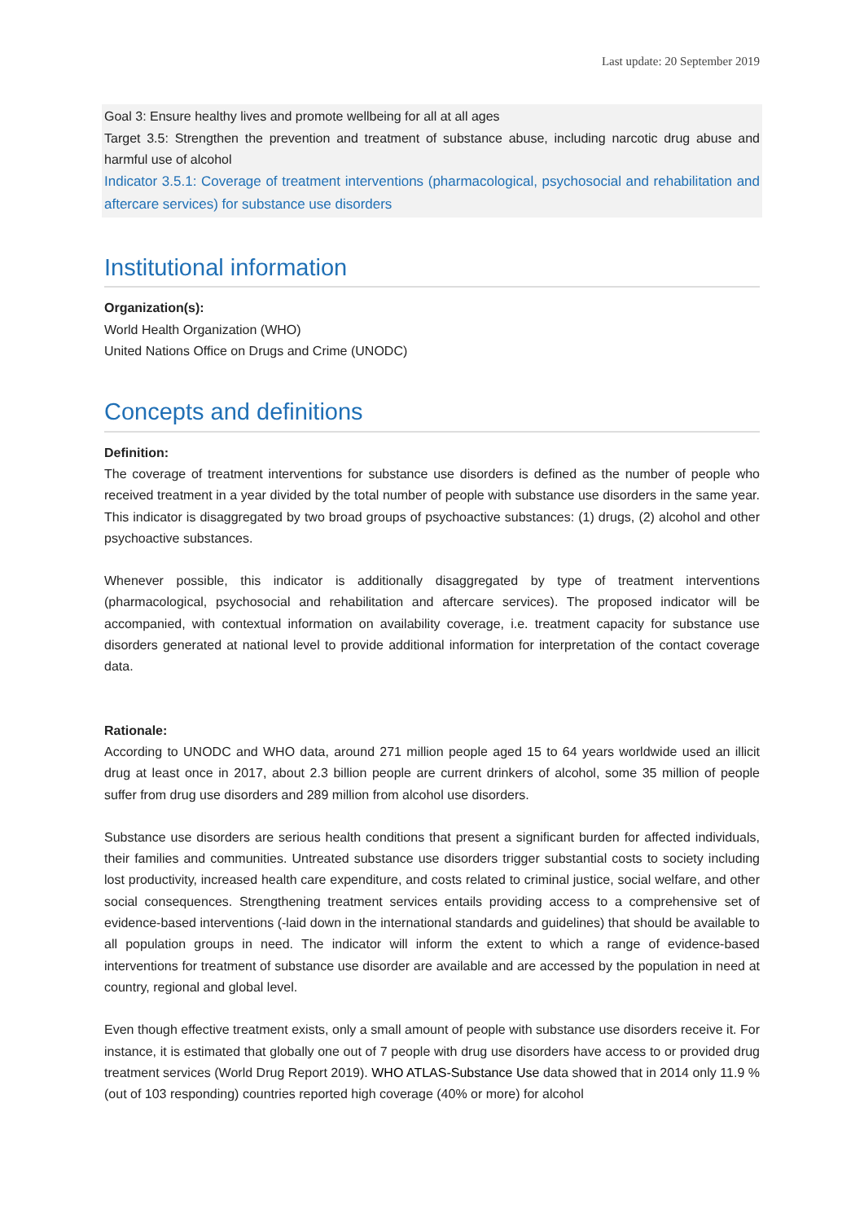Last update: 20 September 2019
Goal 3: Ensure healthy lives and promote wellbeing for all at all ages
Target 3.5: Strengthen the prevention and treatment of substance abuse, including narcotic drug abuse and harmful use of alcohol
Indicator 3.5.1: Coverage of treatment interventions (pharmacological, psychosocial and rehabilitation and aftercare services) for substance use disorders
Institutional information
Organization(s):
World Health Organization (WHO)
United Nations Office on Drugs and Crime (UNODC)
Concepts and definitions
Definition:
The coverage of treatment interventions for substance use disorders is defined as the number of people who received treatment in a year divided by the total number of people with substance use disorders in the same year. This indicator is disaggregated by two broad groups of psychoactive substances: (1) drugs, (2) alcohol and other psychoactive substances.
Whenever possible, this indicator is additionally disaggregated by type of treatment interventions (pharmacological, psychosocial and rehabilitation and aftercare services). The proposed indicator will be accompanied, with contextual information on availability coverage, i.e. treatment capacity for substance use disorders generated at national level to provide additional information for interpretation of the contact coverage data.
Rationale:
According to UNODC and WHO data, around 271 million people aged 15 to 64 years worldwide used an illicit drug at least once in 2017, about 2.3 billion people are current drinkers of alcohol, some 35 million of people suffer from drug use disorders and 289 million from alcohol use disorders.
Substance use disorders are serious health conditions that present a significant burden for affected individuals, their families and communities. Untreated substance use disorders trigger substantial costs to society including lost productivity, increased health care expenditure, and costs related to criminal justice, social welfare, and other social consequences. Strengthening treatment services entails providing access to a comprehensive set of evidence-based interventions (-laid down in the international standards and guidelines) that should be available to all population groups in need. The indicator will inform the extent to which a range of evidence-based interventions for treatment of substance use disorder are available and are accessed by the population in need at country, regional and global level.
Even though effective treatment exists, only a small amount of people with substance use disorders receive it. For instance, it is estimated that globally one out of 7 people with drug use disorders have access to or provided drug treatment services (World Drug Report 2019). WHO ATLAS-Substance Use data showed that in 2014 only 11.9 % (out of 103 responding) countries reported high coverage (40% or more) for alcohol